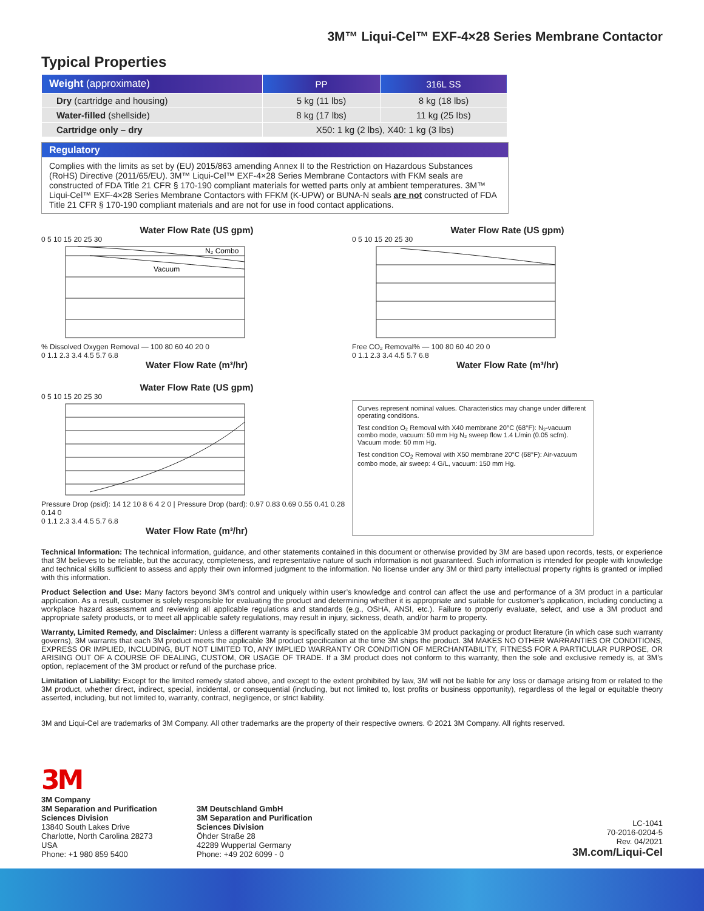3M™ Liqui-Cel™ EXF-4×28 Series Membrane Contactor
Typical Properties
| Weight (approximate) | PP | 316L SS |
| --- | --- | --- |
| Dry (cartridge and housing) | 5 kg (11 lbs) | 8 kg (18 lbs) |
| Water-filled (shellside) | 8 kg (17 lbs) | 11 kg (25 lbs) |
| Cartridge only – dry | X50: 1 kg (2 lbs), X40: 1 kg (3 lbs) | |
Regulatory
Complies with the limits as set by (EU) 2015/863 amending Annex II to the Restriction on Hazardous Substances (RoHS) Directive (2011/65/EU). 3M™ Liqui-Cel™ EXF-4×28 Series Membrane Contactors with FKM seals are constructed of FDA Title 21 CFR § 170-190 compliant materials for wetted parts only at ambient temperatures. 3M™ Liqui-Cel™ EXF-4×28 Series Membrane Contactors with FFKM (K-UPW) or BUNA-N seals are not constructed of FDA Title 21 CFR § 170-190 compliant materials and are not for use in food contact applications.
Water Flow Rate (US gpm)
0 5 10 15 20 25 30
N₂ Combo
Vacuum
% Dissolved Oxygen Removal — 100 80 60 40 20 0
0 1.1 2.3 3.4 4.5 5.7 6.8
Water Flow Rate (m³/hr)
Water Flow Rate (US gpm)
0 5 10 15 20 25 30
Free CO₂ Removal% — 100 80 60 40 20 0
0 1.1 2.3 3.4 4.5 5.7 6.8
Water Flow Rate (m³/hr)
Water Flow Rate (US gpm)
0 5 10 15 20 25 30
Pressure Drop (psid): 14 12 10 8 6 4 2 0 | Pressure Drop (bard): 0.97 0.83 0.69 0.55 0.41 0.28 0.14 0
0 1.1 2.3 3.4 4.5 5.7 6.8
Water Flow Rate (m³/hr)
Curves represent nominal values. Characteristics may change under different operating conditions.
Test condition O₂ Removal with X40 membrane 20°C (68°F): N₂-vacuum combo mode, vacuum: 50 mm Hg N₂ sweep flow 1.4 L/min (0.05 scfm). Vacuum mode: 50 mm Hg.
Test condition CO<sub>2</sub> Removal with X50 membrane 20°C (68°F): Air-vacuum combo mode, air sweep: 4 G/L, vacuum: 150 mm Hg.
Technical Information: The technical information, guidance, and other statements contained in this document or otherwise provided by 3M are based upon records, tests, or experience that 3M believes to be reliable, but the accuracy, completeness, and representative nature of such information is not guaranteed. Such information is intended for people with knowledge and technical skills sufficient to assess and apply their own informed judgment to the information. No license under any 3M or third party intellectual property rights is granted or implied with this information.
Product Selection and Use: Many factors beyond 3M’s control and uniquely within user’s knowledge and control can affect the use and performance of a 3M product in a particular application. As a result, customer is solely responsible for evaluating the product and determining whether it is appropriate and suitable for customer’s application, including conducting a workplace hazard assessment and reviewing all applicable regulations and standards (e.g., OSHA, ANSI, etc.). Failure to properly evaluate, select, and use a 3M product and appropriate safety products, or to meet all applicable safety regulations, may result in injury, sickness, death, and/or harm to property.
Warranty, Limited Remedy, and Disclaimer: Unless a different warranty is specifically stated on the applicable 3M product packaging or product literature (in which case such warranty governs), 3M warrants that each 3M product meets the applicable 3M product specification at the time 3M ships the product. 3M MAKES NO OTHER WARRANTIES OR CONDITIONS, EXPRESS OR IMPLIED, INCLUDING, BUT NOT LIMITED TO, ANY IMPLIED WARRANTY OR CONDITION OF MERCHANTABILITY, FITNESS FOR A PARTICULAR PURPOSE, OR ARISING OUT OF A COURSE OF DEALING, CUSTOM, OR USAGE OF TRADE. If a 3M product does not conform to this warranty, then the sole and exclusive remedy is, at 3M’s option, replacement of the 3M product or refund of the purchase price.
Limitation of Liability: Except for the limited remedy stated above, and except to the extent prohibited by law, 3M will not be liable for any loss or damage arising from or related to the 3M product, whether direct, indirect, special, incidental, or consequential (including, but not limited to, lost profits or business opportunity), regardless of the legal or equitable theory asserted, including, but not limited to, warranty, contract, negligence, or strict liability.
3M and Liqui-Cel are trademarks of 3M Company. All other trademarks are the property of their respective owners. © 2021 3M Company. All rights reserved.
3M
3M Company
3M Separation and Purification
Sciences Division
13840 South Lakes Drive
Charlotte, North Carolina 28273
USA
Phone: +1 980 859 5400
3M Deutschland GmbH
3M Separation and Purification
Sciences Division
Öhder Straße 28
42289 Wuppertal Germany
Phone: +49 202 6099 - 0
LC-1041
70-2016-0204-5
Rev. 04/2021
3M.com/Liqui-Cel